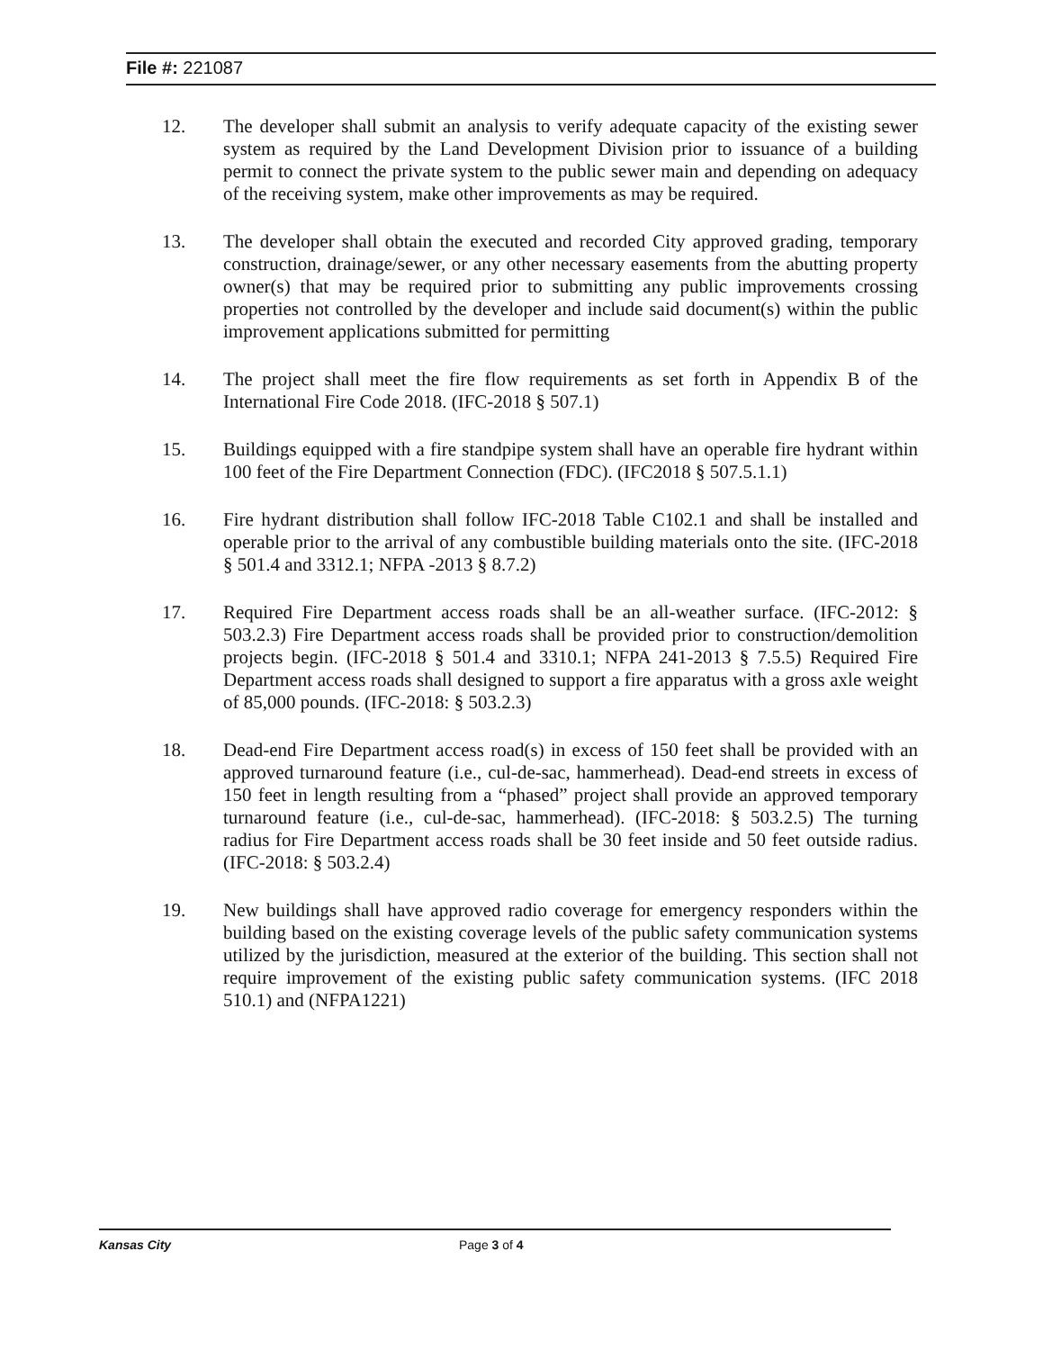File #: 221087
12. The developer shall submit an analysis to verify adequate capacity of the existing sewer system as required by the Land Development Division prior to issuance of a building permit to connect the private system to the public sewer main and depending on adequacy of the receiving system, make other improvements as may be required.
13. The developer shall obtain the executed and recorded City approved grading, temporary construction, drainage/sewer, or any other necessary easements from the abutting property owner(s) that may be required prior to submitting any public improvements crossing properties not controlled by the developer and include said document(s) within the public improvement applications submitted for permitting
14. The project shall meet the fire flow requirements as set forth in Appendix B of the International Fire Code 2018. (IFC-2018 § 507.1)
15. Buildings equipped with a fire standpipe system shall have an operable fire hydrant within 100 feet of the Fire Department Connection (FDC). (IFC2018 § 507.5.1.1)
16. Fire hydrant distribution shall follow IFC-2018 Table C102.1 and shall be installed and operable prior to the arrival of any combustible building materials onto the site. (IFC-2018 § 501.4 and 3312.1; NFPA -2013 § 8.7.2)
17. Required Fire Department access roads shall be an all-weather surface. (IFC-2012: § 503.2.3) Fire Department access roads shall be provided prior to construction/demolition projects begin. (IFC-2018 § 501.4 and 3310.1; NFPA 241-2013 § 7.5.5) Required Fire Department access roads shall designed to support a fire apparatus with a gross axle weight of 85,000 pounds. (IFC-2018: § 503.2.3)
18. Dead-end Fire Department access road(s) in excess of 150 feet shall be provided with an approved turnaround feature (i.e., cul-de-sac, hammerhead). Dead-end streets in excess of 150 feet in length resulting from a “phased” project shall provide an approved temporary turnaround feature (i.e., cul-de-sac, hammerhead). (IFC-2018: § 503.2.5) The turning radius for Fire Department access roads shall be 30 feet inside and 50 feet outside radius. (IFC-2018: § 503.2.4)
19. New buildings shall have approved radio coverage for emergency responders within the building based on the existing coverage levels of the public safety communication systems utilized by the jurisdiction, measured at the exterior of the building. This section shall not require improvement of the existing public safety communication systems. (IFC 2018 510.1) and (NFPA1221)
Kansas City Page 3 of 4